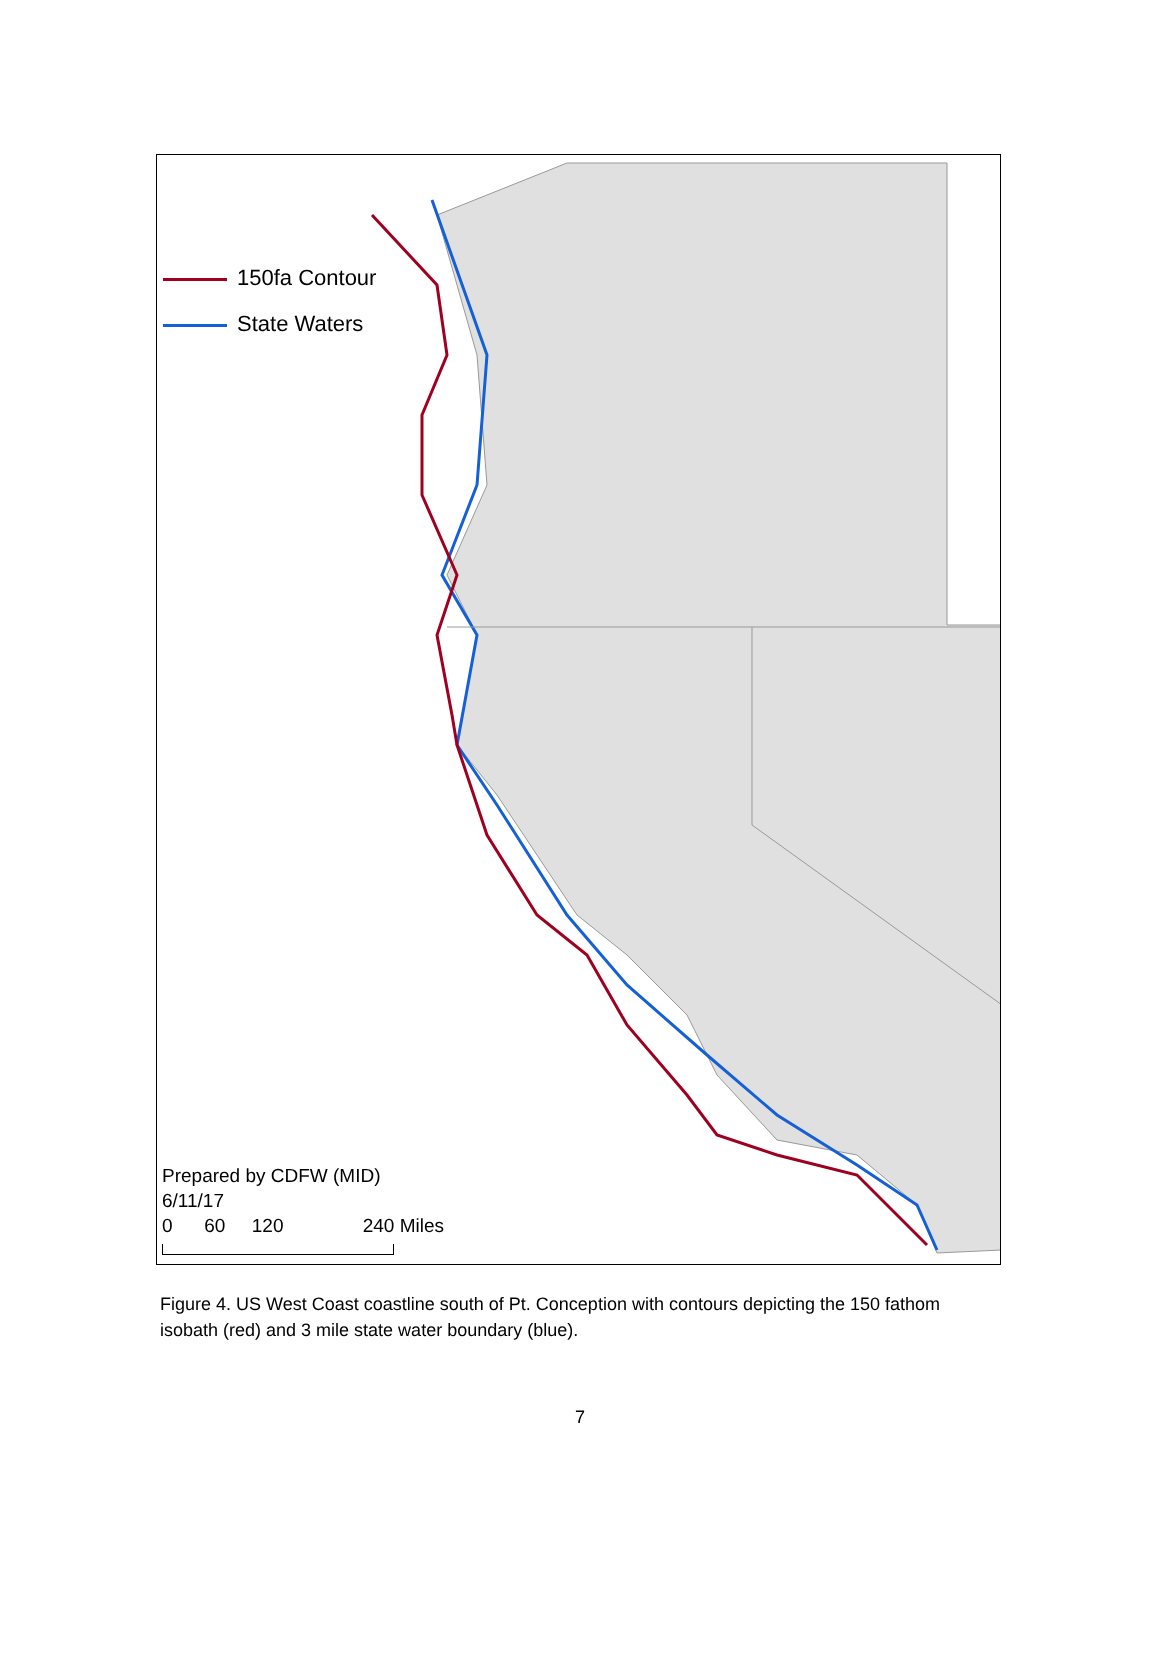150fa Contour
State Waters
Prepared by CDFW (MID)
6/11/17
0 60 120 240 Miles
Figure 4. US West Coast coastline south of Pt. Conception with contours depicting the 150 fathom isobath (red) and 3 mile state water boundary (blue).
7